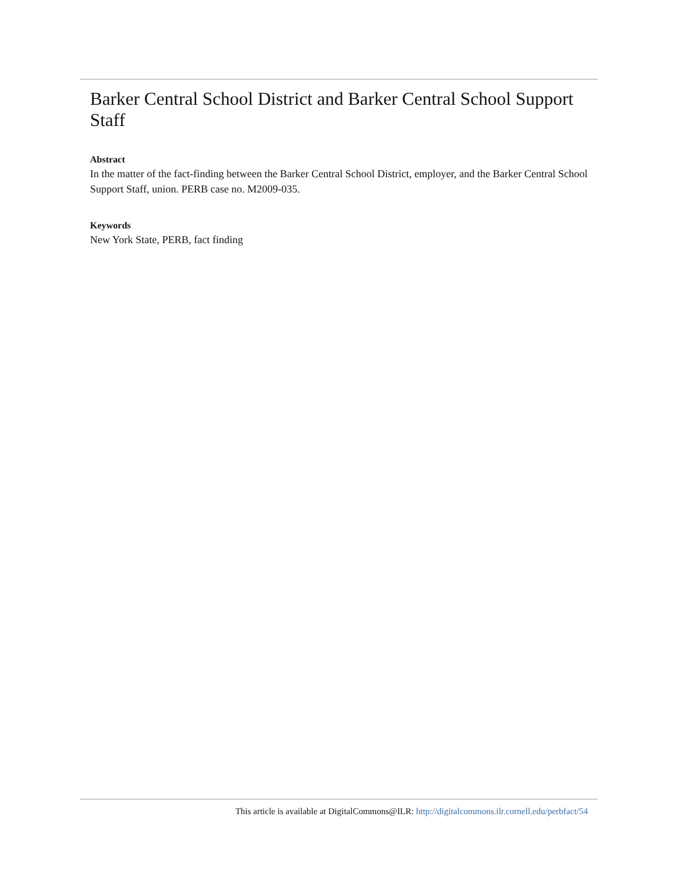Barker Central School District and Barker Central School Support Staff
Abstract
In the matter of the fact-finding between the Barker Central School District, employer, and the Barker Central School Support Staff, union. PERB case no. M2009-035.
Keywords
New York State, PERB, fact finding
This article is available at DigitalCommons@ILR: http://digitalcommons.ilr.cornell.edu/perbfact/54